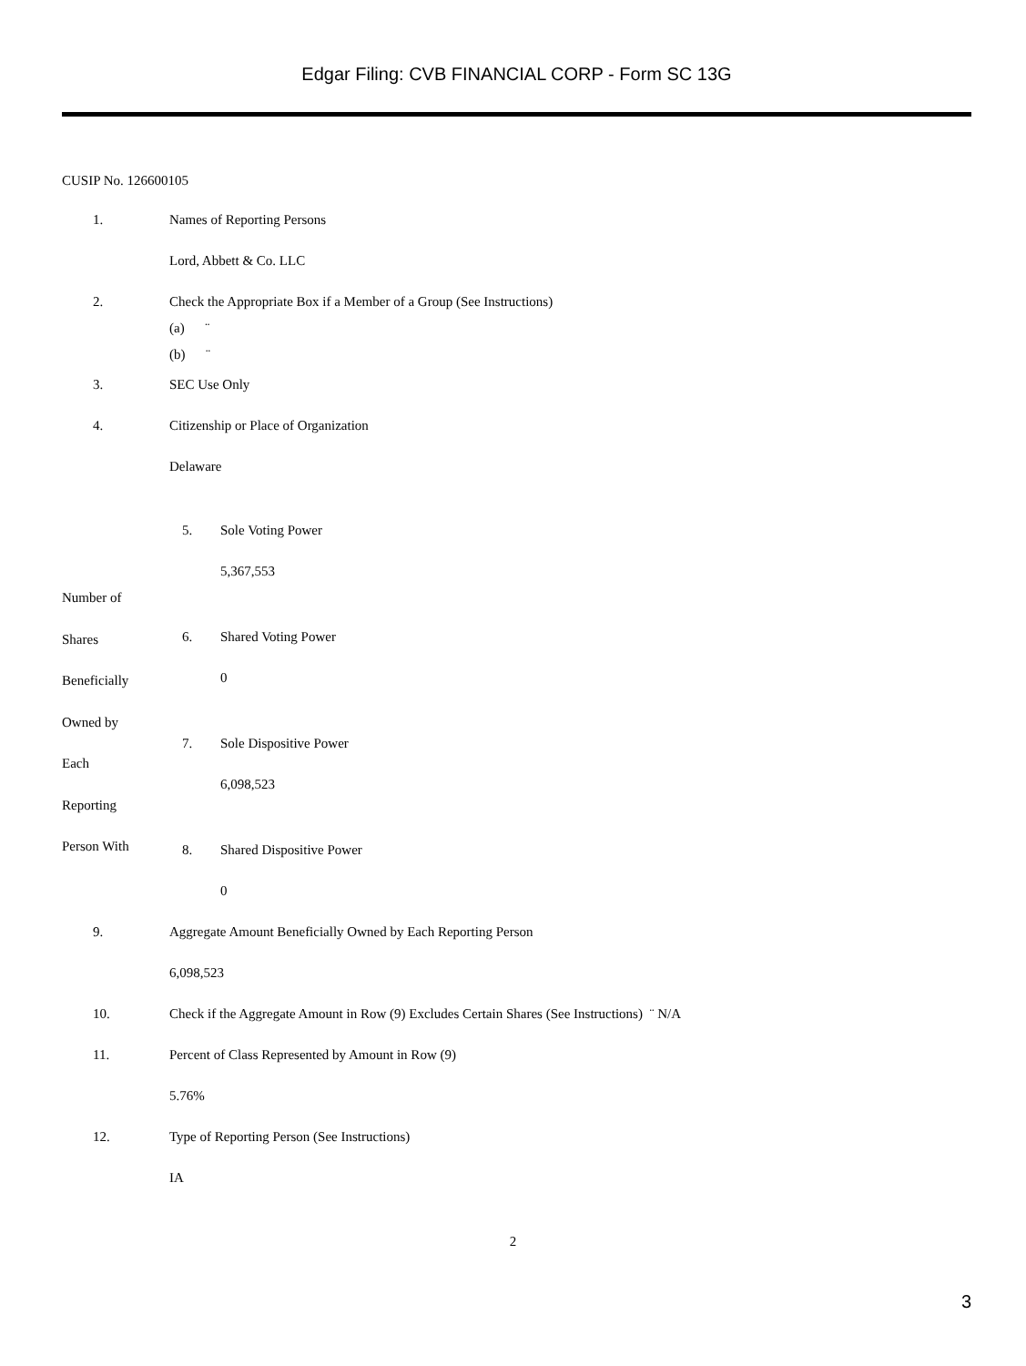Edgar Filing: CVB FINANCIAL CORP - Form SC 13G
CUSIP No. 126600105
| 1. | Names of Reporting Persons |
| | Lord, Abbett & Co. LLC |
| 2. | Check the Appropriate Box if a Member of a Group (See Instructions) |
| | (a) ¨ |
| | (b) ¨ |
| 3. | SEC Use Only |
| 4. | Citizenship or Place of Organization |
| | Delaware |
| Number of Shares Beneficially Owned by Each Reporting Person With | / 5. / Sole Voting Power / / / 5,367,553 / / 6. / Shared Voting Power / / / 0 / / 7. / Sole Dispositive Power / / / 6,098,523 / / 8. / Shared Dispositive Power / / / 0 / |
| 9. | Aggregate Amount Beneficially Owned by Each Reporting Person |
| | 6,098,523 |
| 10. | Check if the Aggregate Amount in Row (9) Excludes Certain Shares (See Instructions) ¨ N/A |
| 11. | Percent of Class Represented by Amount in Row (9) |
| | 5.76% |
| 12. | Type of Reporting Person (See Instructions) |
| | IA |
2
3